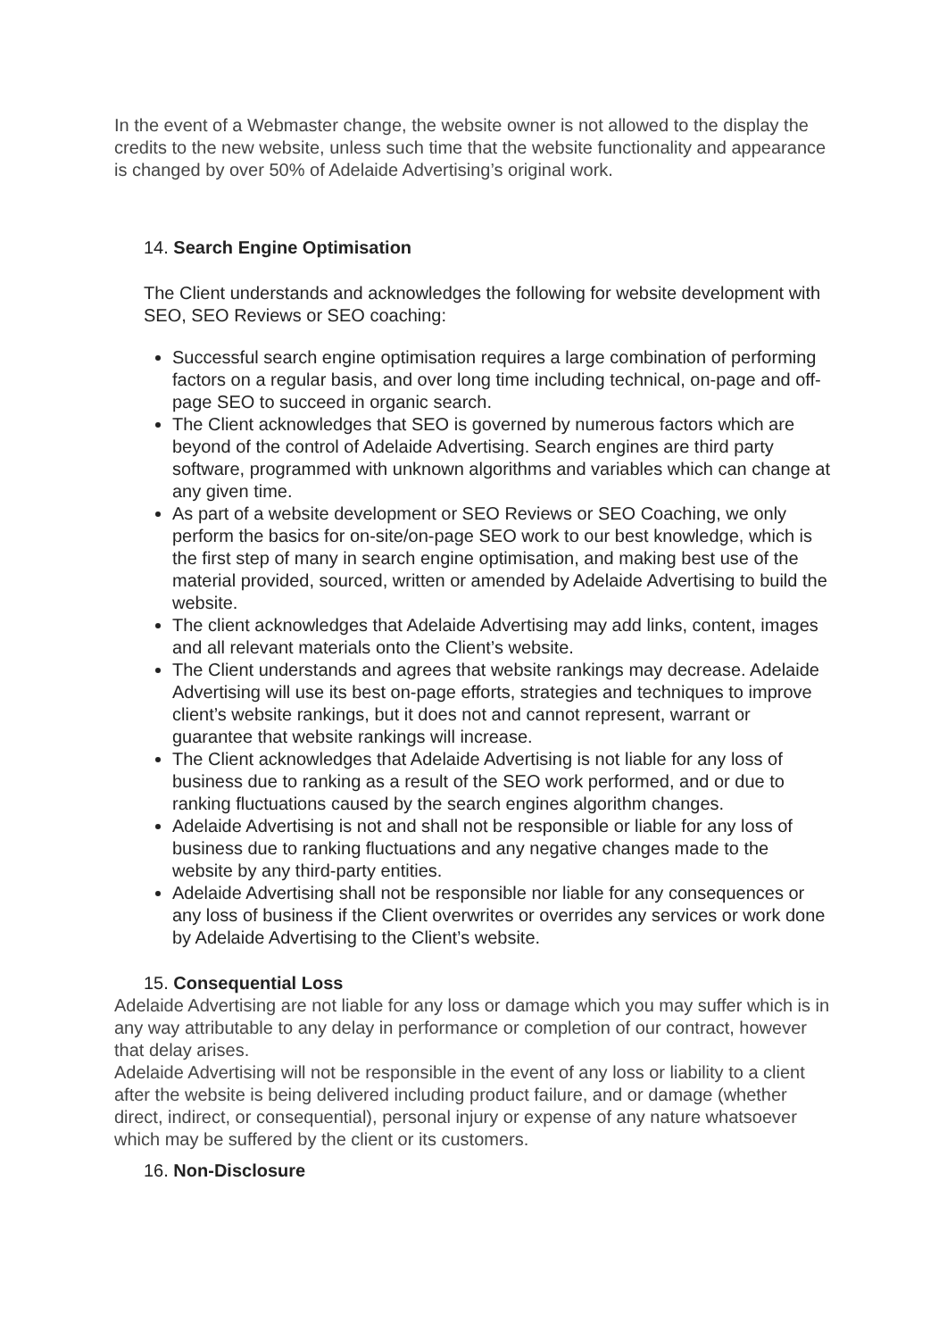In the event of a Webmaster change, the website owner is not allowed to the display the credits to the new website, unless such time that the website functionality and appearance is changed by over 50% of Adelaide Advertising’s original work.
14. Search Engine Optimisation
The Client understands and acknowledges the following for website development with SEO, SEO Reviews or SEO coaching:
Successful search engine optimisation requires a large combination of performing factors on a regular basis, and over long time including technical, on-page and off-page SEO to succeed in organic search.
The Client acknowledges that SEO is governed by numerous factors which are beyond of the control of Adelaide Advertising. Search engines are third party software, programmed with unknown algorithms and variables which can change at any given time.
As part of a website development or SEO Reviews or SEO Coaching, we only perform the basics for on-site/on-page SEO work to our best knowledge, which is the first step of many in search engine optimisation, and making best use of the material provided, sourced, written or amended by Adelaide Advertising to build the website.
The client acknowledges that Adelaide Advertising may add links, content, images and all relevant materials onto the Client’s website.
The Client understands and agrees that website rankings may decrease. Adelaide Advertising will use its best on-page efforts, strategies and techniques to improve client’s website rankings, but it does not and cannot represent, warrant or guarantee that website rankings will increase.
The Client acknowledges that Adelaide Advertising is not liable for any loss of business due to ranking as a result of the SEO work performed, and or due to ranking fluctuations caused by the search engines algorithm changes.
Adelaide Advertising is not and shall not be responsible or liable for any loss of business due to ranking fluctuations and any negative changes made to the website by any third-party entities.
Adelaide Advertising shall not be responsible nor liable for any consequences or any loss of business if the Client overwrites or overrides any services or work done by Adelaide Advertising to the Client’s website.
15. Consequential Loss
Adelaide Advertising are not liable for any loss or damage which you may suffer which is in any way attributable to any delay in performance or completion of our contract, however that delay arises.
Adelaide Advertising will not be responsible in the event of any loss or liability to a client after the website is being delivered including product failure, and or damage (whether direct, indirect, or consequential), personal injury or expense of any nature whatsoever which may be suffered by the client or its customers.
16. Non-Disclosure